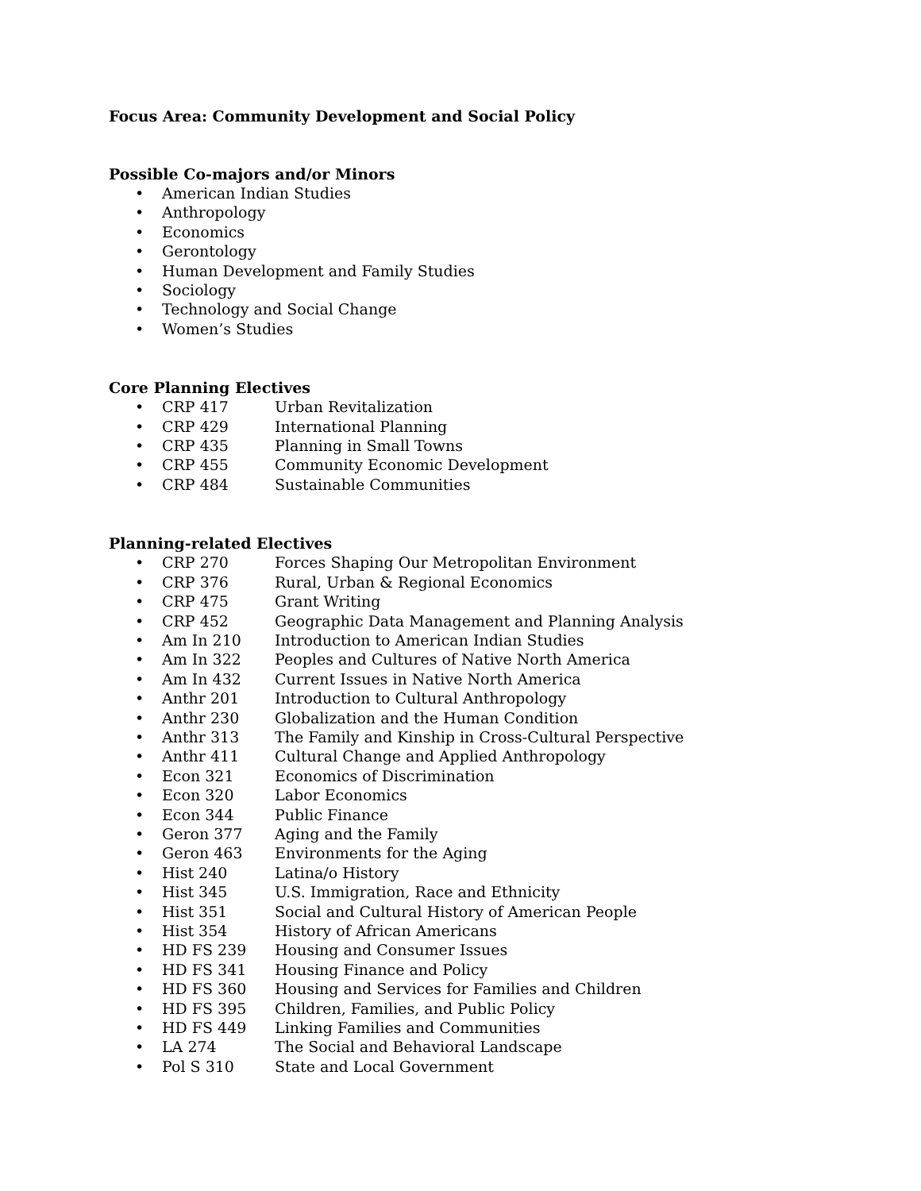Focus Area: Community Development and Social Policy
Possible Co-majors and/or Minors
• American Indian Studies
• Anthropology
• Economics
• Gerontology
• Human Development and Family Studies
• Sociology
• Technology and Social Change
• Women’s Studies
Core Planning Electives
• CRP 417 Urban Revitalization
• CRP 429 International Planning
• CRP 435 Planning in Small Towns
• CRP 455 Community Economic Development
• CRP 484 Sustainable Communities
Planning-related Electives
• CRP 270 Forces Shaping Our Metropolitan Environment
• CRP 376 Rural, Urban & Regional Economics
• CRP 475 Grant Writing
• CRP 452 Geographic Data Management and Planning Analysis
• Am In 210 Introduction to American Indian Studies
• Am In 322 Peoples and Cultures of Native North America
• Am In 432 Current Issues in Native North America
• Anthr 201 Introduction to Cultural Anthropology
• Anthr 230 Globalization and the Human Condition
• Anthr 313 The Family and Kinship in Cross-Cultural Perspective
• Anthr 411 Cultural Change and Applied Anthropology
• Econ 321 Economics of Discrimination
• Econ 320 Labor Economics
• Econ 344 Public Finance
• Geron 377 Aging and the Family
• Geron 463 Environments for the Aging
• Hist 240 Latina/o History
• Hist 345 U.S. Immigration, Race and Ethnicity
• Hist 351 Social and Cultural History of American People
• Hist 354 History of African Americans
• HD FS 239 Housing and Consumer Issues
• HD FS 341 Housing Finance and Policy
• HD FS 360 Housing and Services for Families and Children
• HD FS 395 Children, Families, and Public Policy
• HD FS 449 Linking Families and Communities
• LA 274 The Social and Behavioral Landscape
• Pol S 310 State and Local Government